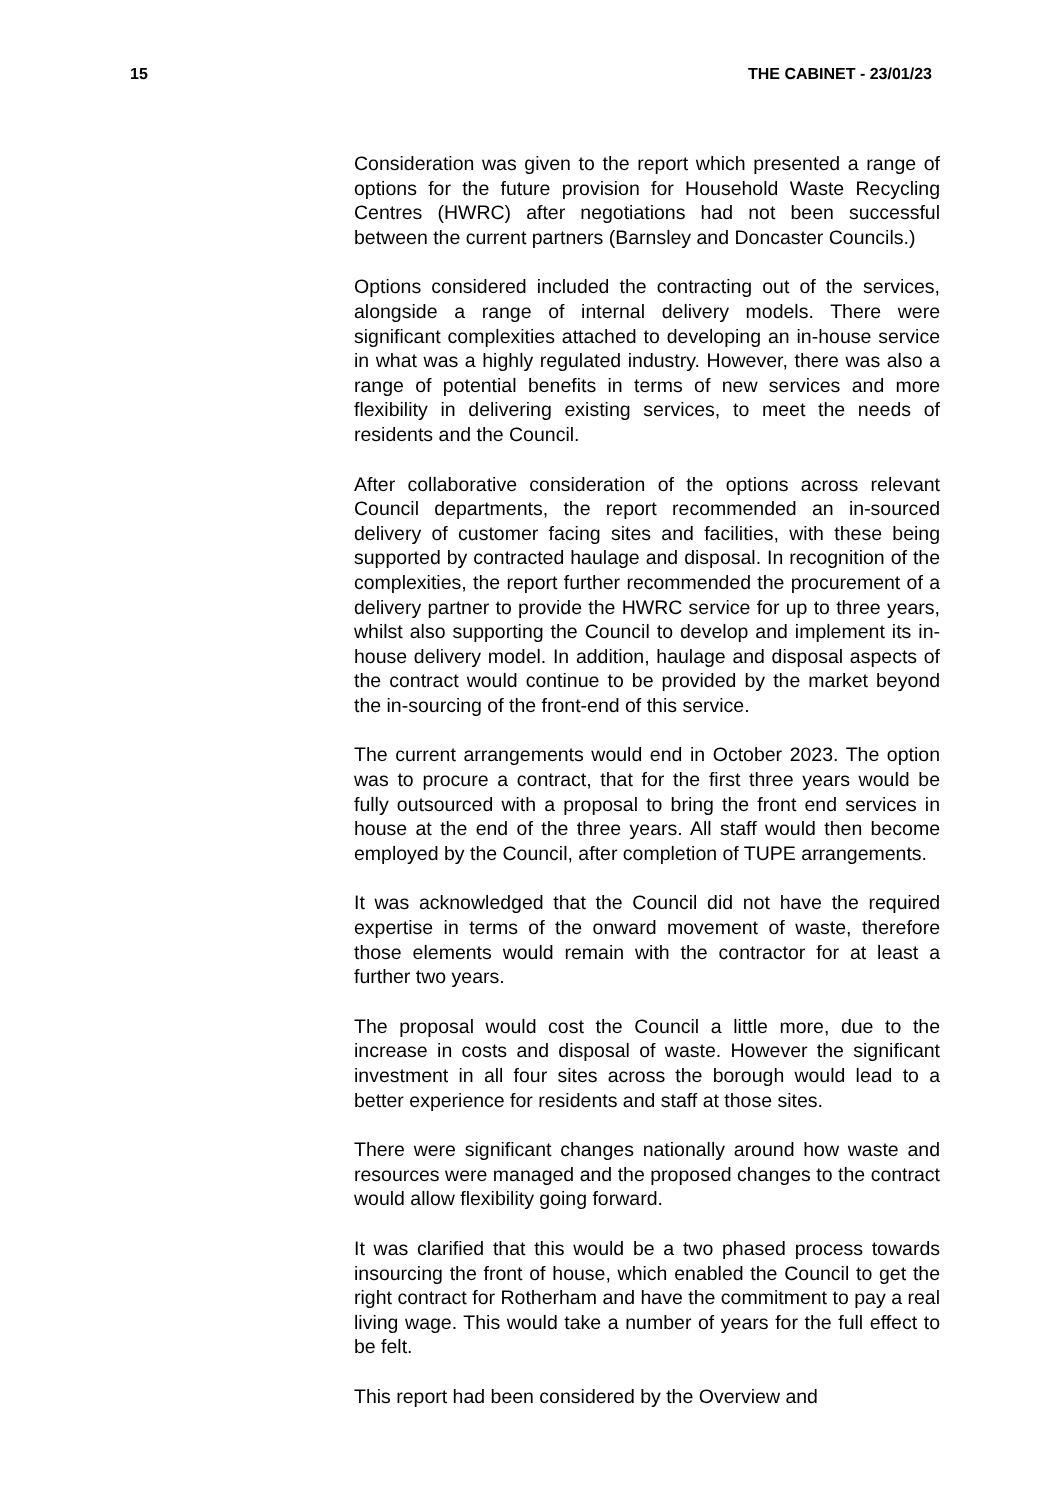15 THE CABINET - 23/01/23
Consideration was given to the report which presented a range of options for the future provision for Household Waste Recycling Centres (HWRC) after negotiations had not been successful between the current partners (Barnsley and Doncaster Councils.)
Options considered included the contracting out of the services, alongside a range of internal delivery models. There were significant complexities attached to developing an in-house service in what was a highly regulated industry. However, there was also a range of potential benefits in terms of new services and more flexibility in delivering existing services, to meet the needs of residents and the Council.
After collaborative consideration of the options across relevant Council departments, the report recommended an in-sourced delivery of customer facing sites and facilities, with these being supported by contracted haulage and disposal. In recognition of the complexities, the report further recommended the procurement of a delivery partner to provide the HWRC service for up to three years, whilst also supporting the Council to develop and implement its in-house delivery model. In addition, haulage and disposal aspects of the contract would continue to be provided by the market beyond the in-sourcing of the front-end of this service.
The current arrangements would end in October 2023. The option was to procure a contract, that for the first three years would be fully outsourced with a proposal to bring the front end services in house at the end of the three years. All staff would then become employed by the Council, after completion of TUPE arrangements.
It was acknowledged that the Council did not have the required expertise in terms of the onward movement of waste, therefore those elements would remain with the contractor for at least a further two years.
The proposal would cost the Council a little more, due to the increase in costs and disposal of waste. However the significant investment in all four sites across the borough would lead to a better experience for residents and staff at those sites.
There were significant changes nationally around how waste and resources were managed and the proposed changes to the contract would allow flexibility going forward.
It was clarified that this would be a two phased process towards insourcing the front of house, which enabled the Council to get the right contract for Rotherham and have the commitment to pay a real living wage. This would take a number of years for the full effect to be felt.
This report had been considered by the Overview and